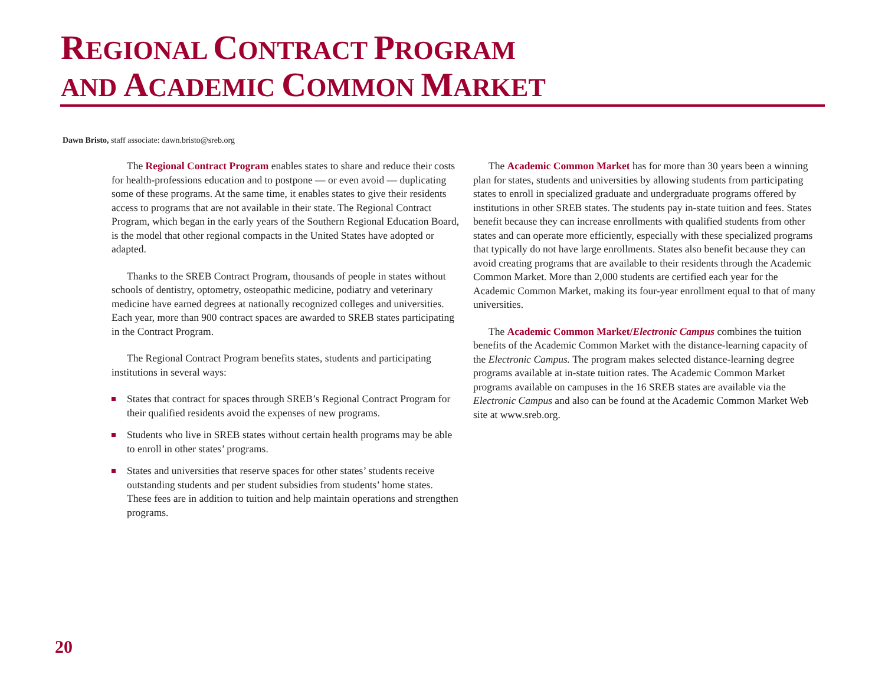REGIONAL CONTRACT PROGRAM
AND ACADEMIC COMMON MARKET
Dawn Bristo, staff associate: dawn.bristo@sreb.org
The Regional Contract Program enables states to share and reduce their costs for health-professions education and to postpone — or even avoid — duplicating some of these programs. At the same time, it enables states to give their residents access to programs that are not available in their state. The Regional Contract Program, which began in the early years of the Southern Regional Education Board, is the model that other regional compacts in the United States have adopted or adapted.
Thanks to the SREB Contract Program, thousands of people in states without schools of dentistry, optometry, osteopathic medicine, podiatry and veterinary medicine have earned degrees at nationally recognized colleges and universities. Each year, more than 900 contract spaces are awarded to SREB states participating in the Contract Program.
The Regional Contract Program benefits states, students and participating institutions in several ways:
States that contract for spaces through SREB’s Regional Contract Program for their qualified residents avoid the expenses of new programs.
Students who live in SREB states without certain health programs may be able to enroll in other states’ programs.
States and universities that reserve spaces for other states’ students receive outstanding students and per student subsidies from students’ home states. These fees are in addition to tuition and help maintain operations and strengthen programs.
The Academic Common Market has for more than 30 years been a winning plan for states, students and universities by allowing students from participating states to enroll in specialized graduate and undergraduate programs offered by institutions in other SREB states. The students pay in-state tuition and fees. States benefit because they can increase enrollments with qualified students from other states and can operate more efficiently, especially with these specialized programs that typically do not have large enrollments. States also benefit because they can avoid creating programs that are available to their residents through the Academic Common Market. More than 2,000 students are certified each year for the Academic Common Market, making its four-year enrollment equal to that of many universities.
The Academic Common Market/Electronic Campus combines the tuition benefits of the Academic Common Market with the distance-learning capacity of the Electronic Campus. The program makes selected distance-learning degree programs available at in-state tuition rates. The Academic Common Market programs available on campuses in the 16 SREB states are available via the Electronic Campus and also can be found at the Academic Common Market Web site at www.sreb.org.
20